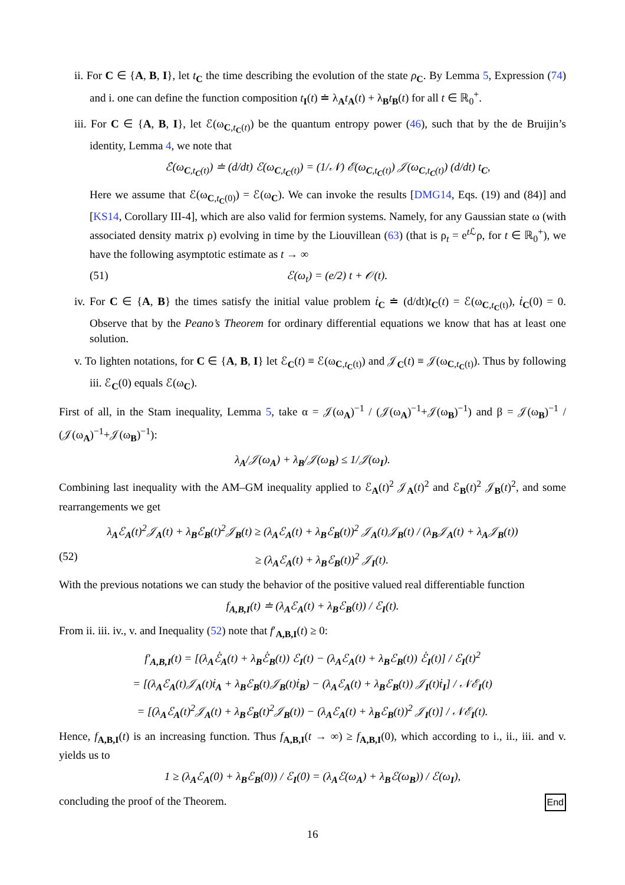ii. For C ∈ {A, B, I}, let t<sub>C</sub> the time describing the evolution of the state ρ<sub>C</sub>. By Lemma 5, Expression (74) and i. one can define the function composition t<sub>I</sub>(t) ≐ λ<sub>A</sub>t<sub>A</sub>(t) + λ<sub>B</sub>t<sub>B</sub>(t) for all t ∈ ℝ<sub>0</sub><sup>+</sup>.
iii. For C ∈ {A, B, I}, let ℰ(ω<sub>C,t<sub>C</sub>(t)</sub>) be the quantum entropy power (46), such that by the de Bruijin’s identity, Lemma 4, we note that
ℰ̇(ω<sub>C,t<sub>C</sub>(t)</sub>) ≐ (d/dt) ℰ(ω<sub>C,t<sub>C</sub>(t)</sub>) = (1/𝒩) ℰ(ω<sub>C,t<sub>C</sub>(t)</sub>) 𝒥(ω<sub>C,t<sub>C</sub>(t)</sub>) (d/dt) t<sub>C</sub>,
Here we assume that ℰ(ω<sub>C,t<sub>C</sub>(0)</sub>) = ℰ(ω<sub>C</sub>). We can invoke the results [DMG14, Eqs. (19) and (84)] and [KS14, Corollary III-4], which are also valid for fermion systems. Namely, for any Gaussian state ω (with associated density matrix ρ) evolving in time by the Liouvillean (63) (that is ρ<sub>t</sub> = e<sup>t ℒ</sup>ρ, for t ∈ ℝ<sub>0</sub><sup>+</sup>), we have the following asymptotic estimate as t → ∞
(51) ℰ(ω<sub>t</sub>) = (e/2) t + 𝒪(t).
iv. For C ∈ {A, B} the times satisfy the initial value problem ṫ<sub>C</sub> ≐ (d/dt)t<sub>C</sub>(t) = ℰ(ω<sub>C,t<sub>C</sub>(t)</sub>), ṫ<sub>C</sub>(0) = 0. Observe that by the Peano’s Theorem for ordinary differential equations we know that has at least one solution.
v. To lighten notations, for C ∈ {A, B, I} let ℰ<sub>C</sub>(t) ≡ ℰ(ω<sub>C,t<sub>C</sub>(t)</sub>) and 𝒥<sub>C</sub>(t) ≡ 𝒥(ω<sub>C,t<sub>C</sub>(t)</sub>). Thus by following iii. ℰ<sub>C</sub>(0) equals ℰ(ω<sub>C</sub>).
First of all, in the Stam inequality, Lemma 5, take α = 𝒥(ω<sub>A</sub>)<sup>−1</sup> / (𝒥(ω<sub>A</sub>)<sup>−1</sup>+𝒥(ω<sub>B</sub>)<sup>−1</sup>) and β = 𝒥(ω<sub>B</sub>)<sup>−1</sup> / (𝒥(ω<sub>A</sub>)<sup>−1</sup>+𝒥(ω<sub>B</sub>)<sup>−1</sup>):
λ<sub>A</sub>/𝒥(ω<sub>A</sub>) + λ<sub>B</sub>/𝒥(ω<sub>B</sub>) ≤ 1/𝒥(ω<sub>I</sub>).
Combining last inequality with the AM–GM inequality applied to ℰ<sub>A</sub>(t)<sup>2</sup> 𝒥<sub>A</sub>(t)<sup>2</sup> and ℰ<sub>B</sub>(t)<sup>2</sup> 𝒥<sub>B</sub>(t)<sup>2</sup>, and some rearrangements we get
λ<sub>A</sub>ℰ<sub>A</sub>(t)<sup>2</sup>𝒥<sub>A</sub>(t) + λ<sub>B</sub>ℰ<sub>B</sub>(t)<sup>2</sup>𝒥<sub>B</sub>(t) ≥ (λ<sub>A</sub>ℰ<sub>A</sub>(t) + λ<sub>B</sub>ℰ<sub>B</sub>(t))<sup>2</sup> 𝒥<sub>A</sub>(t)𝒥<sub>B</sub>(t) / (λ<sub>B</sub>𝒥<sub>A</sub>(t) + λ<sub>A</sub>𝒥<sub>B</sub>(t))
(52) ≥ (λ<sub>A</sub>ℰ<sub>A</sub>(t) + λ<sub>B</sub>ℰ<sub>B</sub>(t))<sup>2</sup> 𝒥<sub>I</sub>(t).
With the previous notations we can study the behavior of the positive valued real differentiable function
f<sub>A,B,I</sub>(t) ≐ (λ<sub>A</sub>ℰ<sub>A</sub>(t) + λ<sub>B</sub>ℰ<sub>B</sub>(t)) / ℰ<sub>I</sub>(t).
From ii. iii. iv., v. and Inequality (52) note that f′<sub>A,B,I</sub>(t) ≥ 0:
f′<sub>A,B,I</sub>(t) = [(λ<sub>A</sub>ℰ̇<sub>A</sub>(t) + λ<sub>B</sub>ℰ̇<sub>B</sub>(t)) ℰ<sub>I</sub>(t) − (λ<sub>A</sub>ℰ<sub>A</sub>(t) + λ<sub>B</sub>ℰ<sub>B</sub>(t)) ℰ̇<sub>I</sub>(t)] / ℰ<sub>I</sub>(t)<sup>2</sup>
= [(λ<sub>A</sub>ℰ<sub>A</sub>(t)𝒥<sub>A</sub>(t)ṫ<sub>A</sub> + λ<sub>B</sub>ℰ<sub>B</sub>(t)𝒥<sub>B</sub>(t)ṫ<sub>B</sub>) − (λ<sub>A</sub>ℰ<sub>A</sub>(t) + λ<sub>B</sub>ℰ<sub>B</sub>(t)) 𝒥<sub>I</sub>(t)ṫ<sub>I</sub>] / 𝒩ℰ<sub>I</sub>(t)
= [(λ<sub>A</sub>ℰ<sub>A</sub>(t)<sup>2</sup>𝒥<sub>A</sub>(t) + λ<sub>B</sub>ℰ<sub>B</sub>(t)<sup>2</sup>𝒥<sub>B</sub>(t)) − (λ<sub>A</sub>ℰ<sub>A</sub>(t) + λ<sub>B</sub>ℰ<sub>B</sub>(t))<sup>2</sup> 𝒥<sub>I</sub>(t)] / 𝒩ℰ<sub>I</sub>(t).
Hence, f<sub>A,B,I</sub>(t) is an increasing function. Thus f<sub>A,B,I</sub>(t → ∞) ≥ f<sub>A,B,I</sub>(0), which according to i., ii., iii. and v. yields us to
1 ≥ (λ<sub>A</sub>ℰ<sub>A</sub>(0) + λ<sub>B</sub>ℰ<sub>B</sub>(0)) / ℰ<sub>I</sub>(0) = (λ<sub>A</sub>ℰ(ω<sub>A</sub>) + λ<sub>B</sub>ℰ(ω<sub>B</sub>)) / ℰ(ω<sub>I</sub>),
concluding the proof of the Theorem. End
16